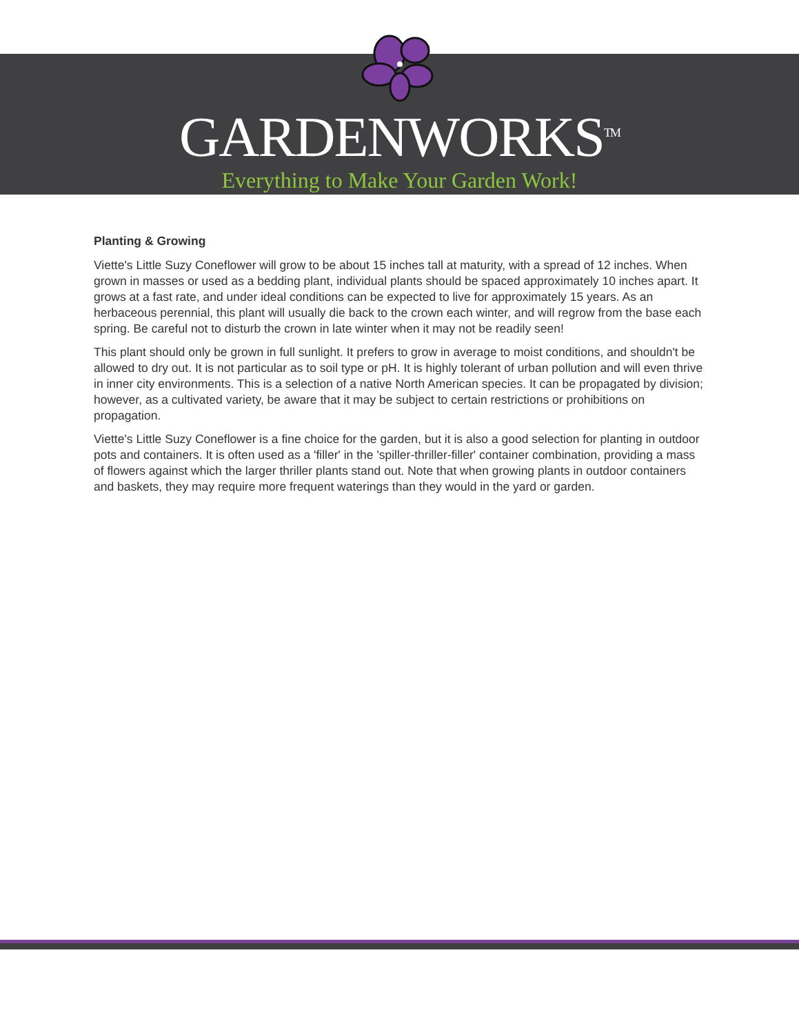GARDENWORKS<sup>TM</sup>
Everything to Make Your Garden Work!
Planting & Growing
Viette's Little Suzy Coneflower will grow to be about 15 inches tall at maturity, with a spread of 12 inches. When grown in masses or used as a bedding plant, individual plants should be spaced approximately 10 inches apart. It grows at a fast rate, and under ideal conditions can be expected to live for approximately 15 years. As an herbaceous perennial, this plant will usually die back to the crown each winter, and will regrow from the base each spring. Be careful not to disturb the crown in late winter when it may not be readily seen!
This plant should only be grown in full sunlight. It prefers to grow in average to moist conditions, and shouldn't be allowed to dry out. It is not particular as to soil type or pH. It is highly tolerant of urban pollution and will even thrive in inner city environments. This is a selection of a native North American species. It can be propagated by division; however, as a cultivated variety, be aware that it may be subject to certain restrictions or prohibitions on propagation.
Viette's Little Suzy Coneflower is a fine choice for the garden, but it is also a good selection for planting in outdoor pots and containers. It is often used as a 'filler' in the 'spiller-thriller-filler' container combination, providing a mass of flowers against which the larger thriller plants stand out. Note that when growing plants in outdoor containers and baskets, they may require more frequent waterings than they would in the yard or garden.